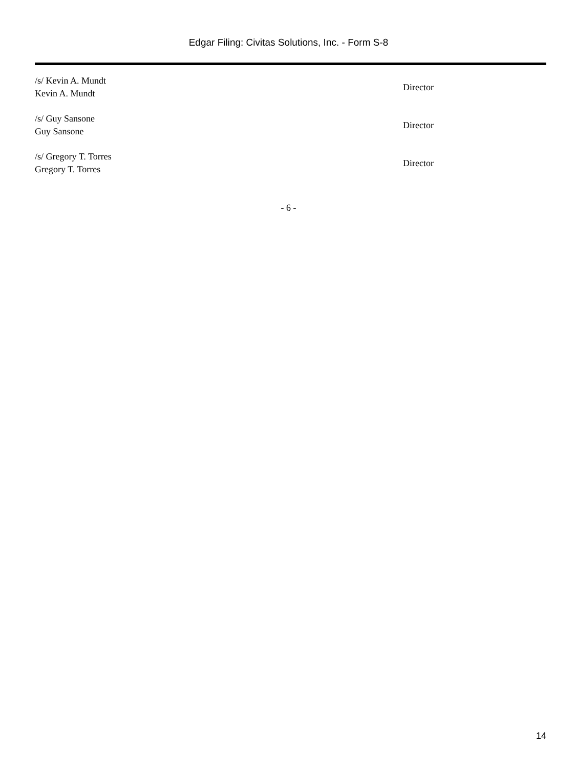Edgar Filing: Civitas Solutions, Inc. - Form S-8
| /s/ Kevin A. Mundt Kevin A. Mundt | Director |
| /s/ Guy Sansone Guy Sansone | Director |
| /s/ Gregory T. Torres Gregory T. Torres | Director |
- 6 -
14